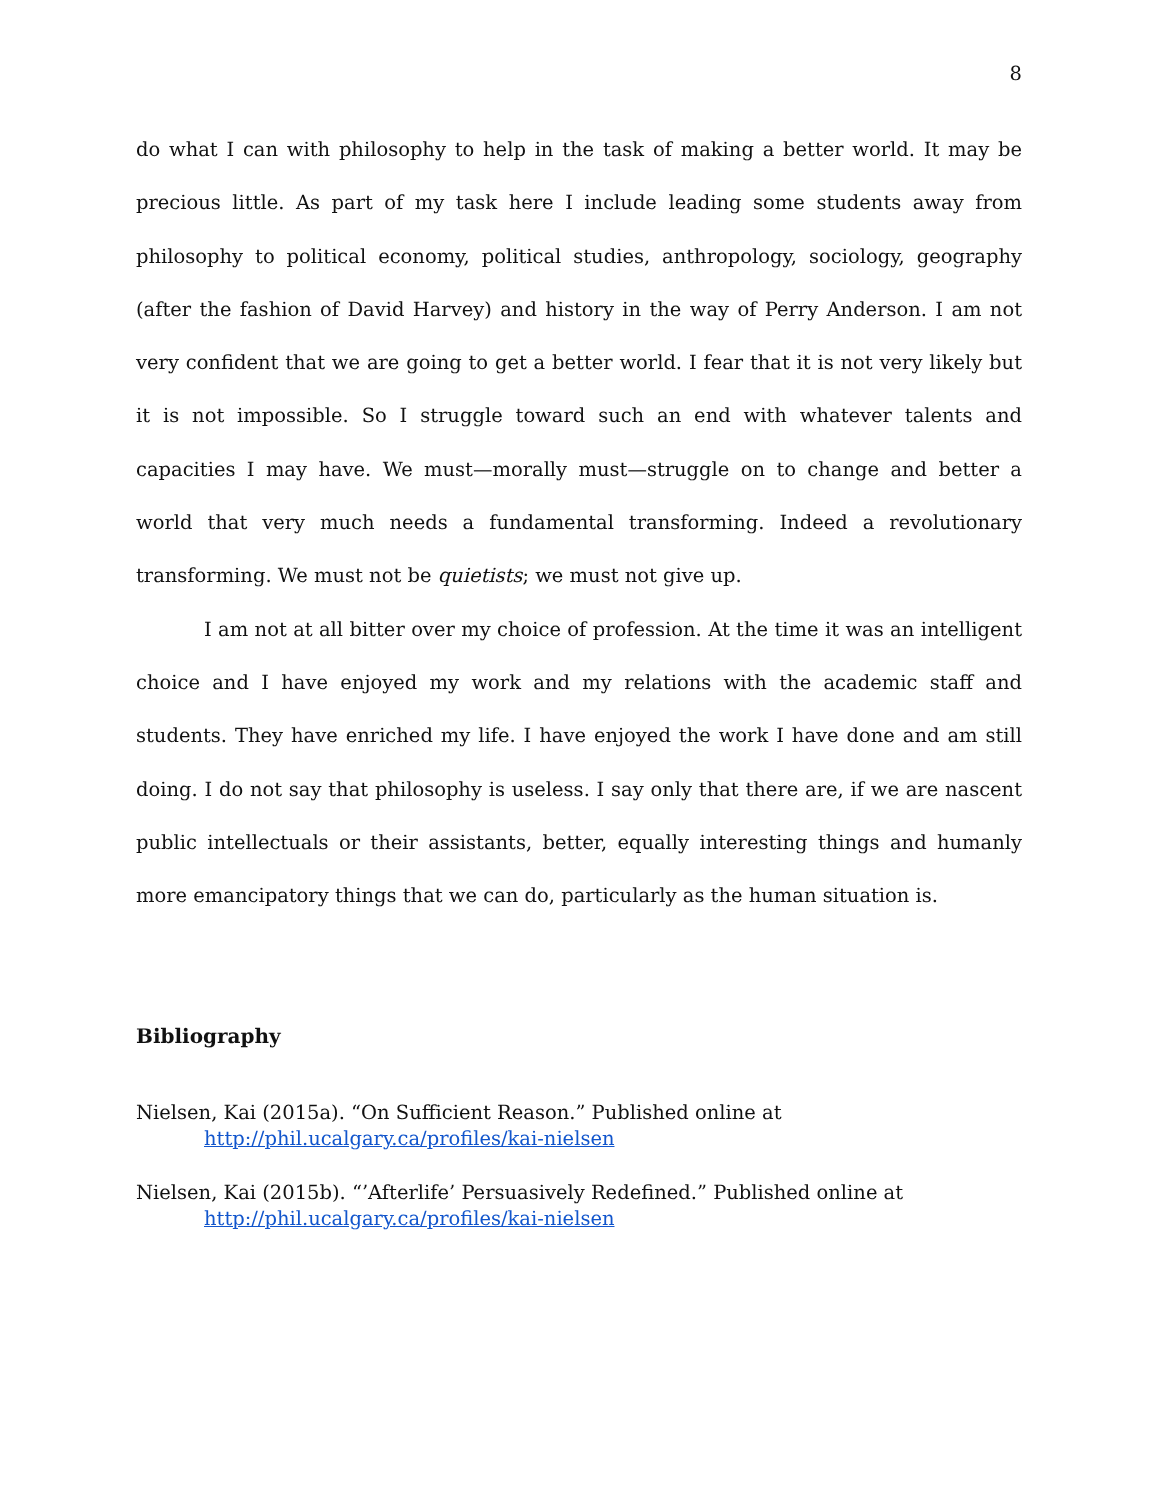8
do what I can with philosophy to help in the task of making a better world. It may be precious little. As part of my task here I include leading some students away from philosophy to political economy, political studies, anthropology, sociology, geography (after the fashion of David Harvey) and history in the way of Perry Anderson. I am not very confident that we are going to get a better world. I fear that it is not very likely but it is not impossible. So I struggle toward such an end with whatever talents and capacities I may have. We must—morally must—struggle on to change and better a world that very much needs a fundamental transforming. Indeed a revolutionary transforming. We must not be quietists; we must not give up.
I am not at all bitter over my choice of profession. At the time it was an intelligent choice and I have enjoyed my work and my relations with the academic staff and students. They have enriched my life. I have enjoyed the work I have done and am still doing. I do not say that philosophy is useless. I say only that there are, if we are nascent public intellectuals or their assistants, better, equally interesting things and humanly more emancipatory things that we can do, particularly as the human situation is.
Bibliography
Nielsen, Kai (2015a). “On Sufficient Reason.” Published online at http://phil.ucalgary.ca/profiles/kai-nielsen
Nielsen, Kai (2015b). “’Afterlife’ Persuasively Redefined.” Published online at http://phil.ucalgary.ca/profiles/kai-nielsen